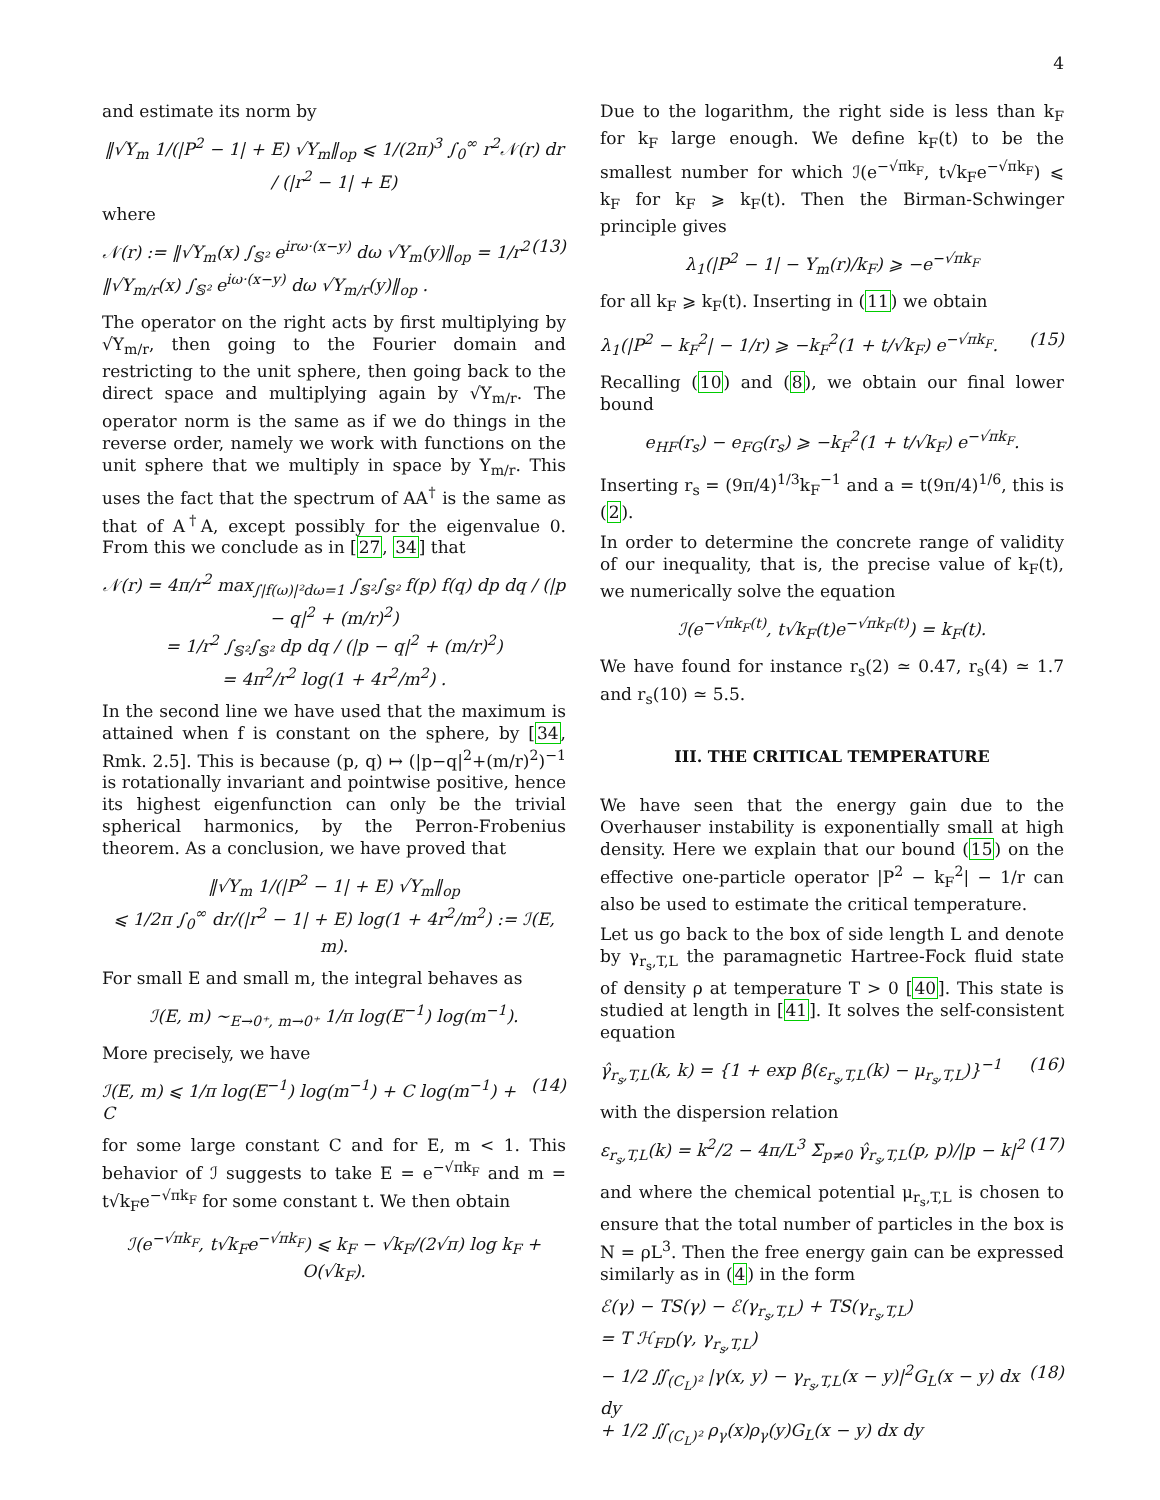4
and estimate its norm by
‖√Y<sub>m</sub> 1/(|P<sup>2</sup> − 1| + E) √Y<sub>m</sub>‖<sub>op</sub> ⩽ 1/(2π)<sup>3</sup> ∫<sub>0</sub><sup>∞</sup> r<sup>2</sup>𝒩(r) dr / (|r<sup>2</sup> − 1| + E)
where
𝒩(r) := ‖√Y<sub>m</sub>(x) ∫<sub>𝕊²</sub> e<sup>irω·(x−y)</sup> dω √Y<sub>m</sub>(y)‖<sub>op</sub> = 1/r<sup>2</sup> ‖√Y<sub>m/r</sub>(x) ∫<sub>𝕊²</sub> e<sup>iω·(x−y)</sup> dω √Y<sub>m/r</sub>(y)‖<sub>op</sub> . (13)
The operator on the right acts by first multiplying by √Y<sub>m/r</sub>, then going to the Fourier domain and restricting to the unit sphere, then going back to the direct space and multiplying again by √Y<sub>m/r</sub>. The operator norm is the same as if we do things in the reverse order, namely we work with functions on the unit sphere that we multiply in space by Y<sub>m/r</sub>. This uses the fact that the spectrum of AA<sup>†</sup> is the same as that of A<sup>†</sup>A, except possibly for the eigenvalue 0. From this we conclude as in [27, 34] that
𝒩(r) = 4π/r<sup>2</sup> max<sub>∫|f(ω)|²dω=1</sub> ∫<sub>𝕊²</sub>∫<sub>𝕊²</sub> f(p) f(q) dp dq / (|p − q|<sup>2</sup> + (m/r)<sup>2</sup>)
= 1/r<sup>2</sup> ∫<sub>𝕊²</sub>∫<sub>𝕊²</sub> dp dq / (|p − q|<sup>2</sup> + (m/r)<sup>2</sup>)
= 4π<sup>2</sup>/r<sup>2</sup> log(1 + 4r<sup>2</sup>/m<sup>2</sup>) .
In the second line we have used that the maximum is attained when f is constant on the sphere, by [34, Rmk. 2.5]. This is because (p, q) ↦ (|p−q|<sup>2</sup>+(m/r)<sup>2</sup>)<sup>−1</sup> is rotationally invariant and pointwise positive, hence its highest eigenfunction can only be the trivial spherical harmonics, by the Perron-Frobenius theorem. As a conclusion, we have proved that
‖√Y<sub>m</sub> 1/(|P<sup>2</sup> − 1| + E) √Y<sub>m</sub>‖<sub>op</sub>
⩽ 1/2π ∫<sub>0</sub><sup>∞</sup> dr/(|r<sup>2</sup> − 1| + E) log(1 + 4r<sup>2</sup>/m<sup>2</sup>) := ℐ(E, m).
For small E and small m, the integral behaves as
ℐ(E, m) ∼<sub>E→0⁺, m→0⁺</sub> 1/π log(E<sup>−1</sup>) log(m<sup>−1</sup>).
More precisely, we have
ℐ(E, m) ⩽ 1/π log(E<sup>−1</sup>) log(m<sup>−1</sup>) + C log(m<sup>−1</sup>) + C (14)
for some large constant C and for E, m < 1. This behavior of ℐ suggests to take E = e<sup>−√πk<sub>F</sub></sup> and m = t√k<sub>F</sub>e<sup>−√πk<sub>F</sub></sup> for some constant t. We then obtain
ℐ(e<sup>−√πk<sub>F</sub></sup>, t√k<sub>F</sub>e<sup>−√πk<sub>F</sub></sup>) ⩽ k<sub>F</sub> − √k<sub>F</sub>/(2√π) log k<sub>F</sub> + O(√k<sub>F</sub>).
Due to the logarithm, the right side is less than k<sub>F</sub> for k<sub>F</sub> large enough. We define k<sub>F</sub>(t) to be the smallest number for which ℐ(e<sup>−√πk<sub>F</sub></sup>, t√k<sub>F</sub>e<sup>−√πk<sub>F</sub></sup>) ⩽ k<sub>F</sub> for k<sub>F</sub> ⩾ k<sub>F</sub>(t). Then the Birman-Schwinger principle gives
λ<sub>1</sub>(|P<sup>2</sup> − 1| − Y<sub>m</sub>(r)/k<sub>F</sub>) ⩾ −e<sup>−√πk<sub>F</sub></sup>
for all k<sub>F</sub> ⩾ k<sub>F</sub>(t). Inserting in (11) we obtain
λ<sub>1</sub>(|P<sup>2</sup> − k<sub>F</sub><sup>2</sup>| − 1/r) ⩾ −k<sub>F</sub><sup>2</sup>(1 + t/√k<sub>F</sub>) e<sup>−√πk<sub>F</sub></sup>. (15)
Recalling (10) and (8), we obtain our final lower bound
e<sub>HF</sub>(r<sub>s</sub>) − e<sub>FG</sub>(r<sub>s</sub>) ⩾ −k<sub>F</sub><sup>2</sup>(1 + t/√k<sub>F</sub>) e<sup>−√πk<sub>F</sub></sup>.
Inserting r<sub>s</sub> = (9π/4)<sup>1/3</sup>k<sub>F</sub><sup>−1</sup> and a = t(9π/4)<sup>1/6</sup>, this is (2).
In order to determine the concrete range of validity of our inequality, that is, the precise value of k<sub>F</sub>(t), we numerically solve the equation
ℐ(e<sup>−√πk<sub>F</sub>(t)</sup>, t√k<sub>F</sub>(t)e<sup>−√πk<sub>F</sub>(t)</sup>) = k<sub>F</sub>(t).
We have found for instance r<sub>s</sub>(2) ≃ 0.47, r<sub>s</sub>(4) ≃ 1.7 and r<sub>s</sub>(10) ≃ 5.5.
III. THE CRITICAL TEMPERATURE
We have seen that the energy gain due to the Overhauser instability is exponentially small at high density. Here we explain that our bound (15) on the effective one-particle operator |P<sup>2</sup> − k<sub>F</sub><sup>2</sup>| − 1/r can also be used to estimate the critical temperature.
Let us go back to the box of side length L and denote by γ<sub>r<sub>s</sub>,T,L</sub> the paramagnetic Hartree-Fock fluid state of density ρ at temperature T > 0 [40]. This state is studied at length in [41]. It solves the self-consistent equation
γ̂<sub>r<sub>s</sub>,T,L</sub>(k, k) = {1 + exp β(ε<sub>r<sub>s</sub>,T,L</sub>(k) − μ<sub>r<sub>s</sub>,T,L</sub>)}<sup>−1</sup> (16)
with the dispersion relation
ε<sub>r<sub>s</sub>,T,L</sub>(k) = k<sup>2</sup>/2 − 4π/L<sup>3</sup> Σ<sub>p≠0</sub> γ̂<sub>r<sub>s</sub>,T,L</sub>(p, p)/|p − k|<sup>2</sup> (17)
and where the chemical potential μ<sub>r<sub>s</sub>,T,L</sub> is chosen to ensure that the total number of particles in the box is N = ρL<sup>3</sup>. Then the free energy gain can be expressed similarly as in (4) in the form
ℰ(γ) − TS(γ) − ℰ(γ<sub>r<sub>s</sub>,T,L</sub>) + TS(γ<sub>r<sub>s</sub>,T,L</sub>)
= T ℋ<sub>FD</sub>(γ, γ<sub>r<sub>s</sub>,T,L</sub>)
− 1/2 ∬<sub>(C<sub>L</sub>)²</sub> |γ(x, y) − γ<sub>r<sub>s</sub>,T,L</sub>(x − y)|<sup>2</sup>G<sub>L</sub>(x − y) dx dy
+ 1/2 ∬<sub>(C<sub>L</sub>)²</sub> ρ<sub>γ</sub>(x)ρ<sub>γ</sub>(y)G<sub>L</sub>(x − y) dx dy
(18)